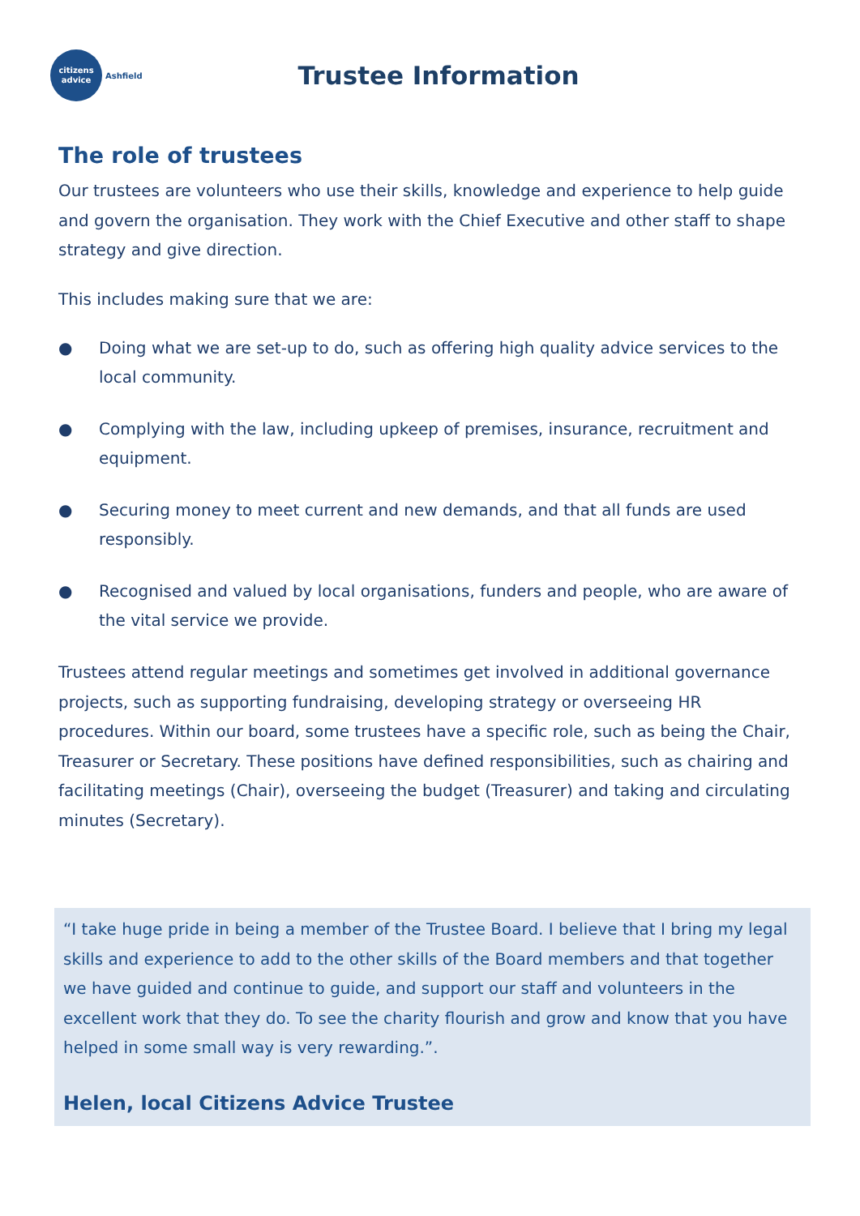citizens
advice
Ashfield
Trustee Information
The role of trustees
Our trustees are volunteers who use their skills, knowledge and experience to help guide and govern the organisation. They work with the Chief Executive and other staff to shape strategy and give direction.
This includes making sure that we are:
● Doing what we are set-up to do, such as offering high quality advice services to the local community.
● Complying with the law, including upkeep of premises, insurance, recruitment and equipment.
● Securing money to meet current and new demands, and that all funds are used responsibly.
● Recognised and valued by local organisations, funders and people, who are aware of the vital service we provide.
Trustees attend regular meetings and sometimes get involved in additional governance projects, such as supporting fundraising, developing strategy or overseeing HR procedures. Within our board, some trustees have a specific role, such as being the Chair, Treasurer or Secretary. These positions have defined responsibilities, such as chairing and facilitating meetings (Chair), overseeing the budget (Treasurer) and taking and circulating minutes (Secretary).
“I take huge pride in being a member of the Trustee Board. I believe that I bring my legal skills and experience to add to the other skills of the Board members and that together we have guided and continue to guide, and support our staff and volunteers in the excellent work that they do. To see the charity flourish and grow and know that you have helped in some small way is very rewarding.”.
Helen, local Citizens Advice Trustee